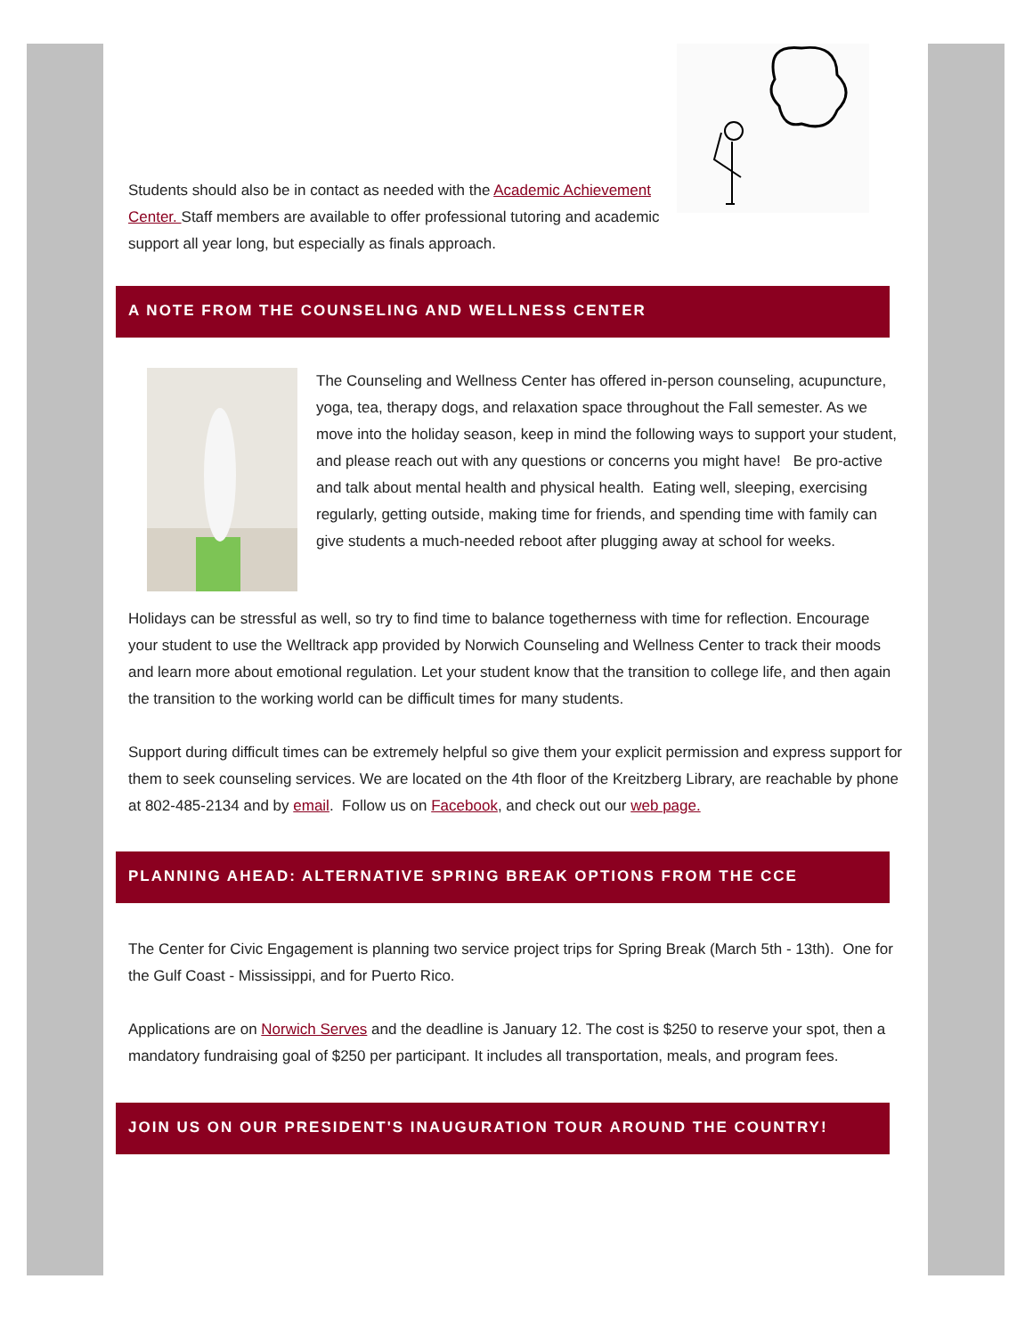Students should also be in contact as needed with the Academic Achievement Center. Staff members are available to offer professional tutoring and academic support all year long, but especially as finals approach.
A NOTE FROM THE COUNSELING AND WELLNESS CENTER
The Counseling and Wellness Center has offered in-person counseling, acupuncture, yoga, tea, therapy dogs, and relaxation space throughout the Fall semester. As we move into the holiday season, keep in mind the following ways to support your student, and please reach out with any questions or concerns you might have! Be pro-active and talk about mental health and physical health. Eating well, sleeping, exercising regularly, getting outside, making time for friends, and spending time with family can give students a much-needed reboot after plugging away at school for weeks.
Holidays can be stressful as well, so try to find time to balance togetherness with time for reflection. Encourage your student to use the Welltrack app provided by Norwich Counseling and Wellness Center to track their moods and learn more about emotional regulation. Let your student know that the transition to college life, and then again the transition to the working world can be difficult times for many students.
Support during difficult times can be extremely helpful so give them your explicit permission and express support for them to seek counseling services. We are located on the 4th floor of the Kreitzberg Library, are reachable by phone at 802-485-2134 and by email. Follow us on Facebook, and check out our web page.
PLANNING AHEAD: ALTERNATIVE SPRING BREAK OPTIONS FROM THE CCE
The Center for Civic Engagement is planning two service project trips for Spring Break (March 5th - 13th). One for the Gulf Coast - Mississippi, and for Puerto Rico.
Applications are on Norwich Serves and the deadline is January 12. The cost is $250 to reserve your spot, then a mandatory fundraising goal of $250 per participant. It includes all transportation, meals, and program fees.
JOIN US ON OUR PRESIDENT'S INAUGURATION TOUR AROUND THE COUNTRY!